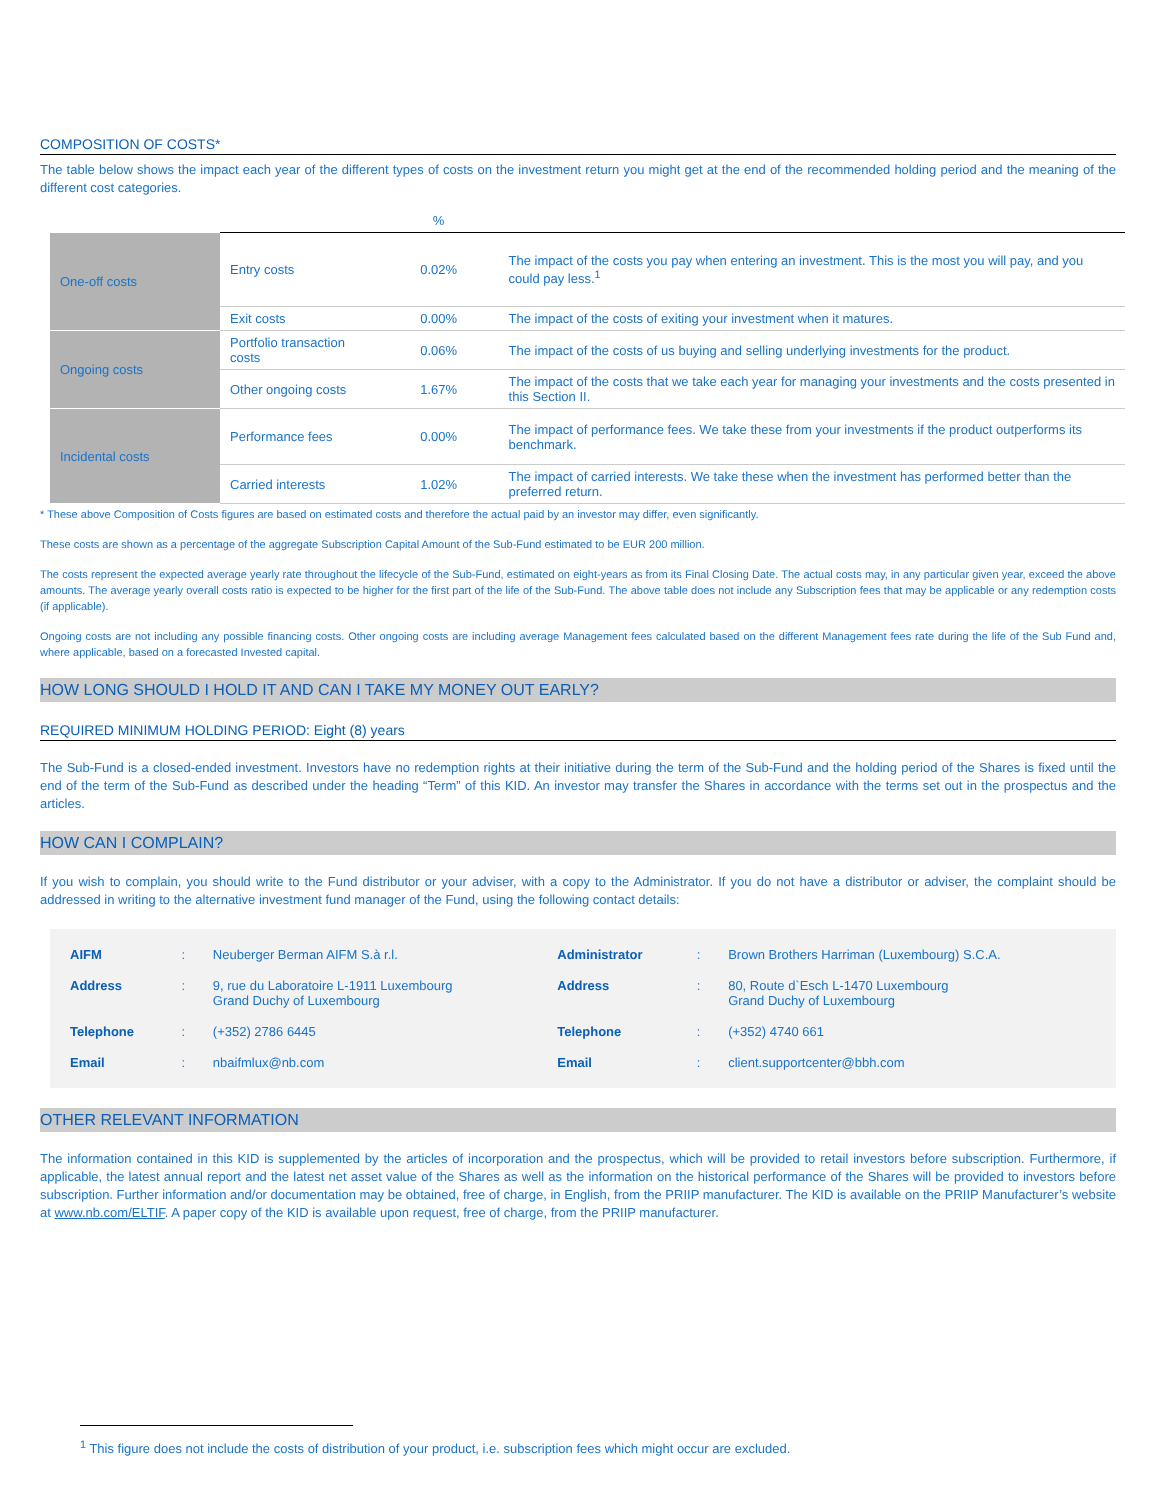COMPOSITION OF COSTS*
The table below shows the impact each year of the different types of costs on the investment return you might get at the end of the recommended holding period and the meaning of the different cost categories.
| | | % | |
| One-off costs | Entry costs | 0.02% | The impact of the costs you pay when entering an investment. This is the most you will pay, and you could pay less.<sup>1</sup> |
| | Exit costs | 0.00% | The impact of the costs of exiting your investment when it matures. |
| Ongoing costs | Portfolio transaction costs | 0.06% | The impact of the costs of us buying and selling underlying investments for the product. |
| | Other ongoing costs | 1.67% | The impact of the costs that we take each year for managing your investments and the costs presented in this Section II. |
| Incidental costs | Performance fees | 0.00% | The impact of performance fees. We take these from your investments if the product outperforms its benchmark. |
| | Carried interests | 1.02% | The impact of carried interests. We take these when the investment has performed better than the preferred return. |
* These above Composition of Costs figures are based on estimated costs and therefore the actual paid by an investor may differ, even significantly.
These costs are shown as a percentage of the aggregate Subscription Capital Amount of the Sub-Fund estimated to be EUR 200 million.
The costs represent the expected average yearly rate throughout the lifecycle of the Sub-Fund, estimated on eight-years as from its Final Closing Date. The actual costs may, in any particular given year, exceed the above amounts. The average yearly overall costs ratio is expected to be higher for the first part of the life of the Sub-Fund. The above table does not include any Subscription fees that may be applicable or any redemption costs (if applicable).
Ongoing costs are not including any possible financing costs. Other ongoing costs are including average Management fees calculated based on the different Management fees rate during the life of the Sub Fund and, where applicable, based on a forecasted Invested capital.
HOW LONG SHOULD I HOLD IT AND CAN I TAKE MY MONEY OUT EARLY?
REQUIRED MINIMUM HOLDING PERIOD: Eight (8) years
The Sub-Fund is a closed-ended investment. Investors have no redemption rights at their initiative during the term of the Sub-Fund and the holding period of the Shares is fixed until the end of the term of the Sub-Fund as described under the heading “Term” of this KID. An investor may transfer the Shares in accordance with the terms set out in the prospectus and the articles.
HOW CAN I COMPLAIN?
If you wish to complain, you should write to the Fund distributor or your adviser, with a copy to the Administrator. If you do not have a distributor or adviser, the complaint should be addressed in writing to the alternative investment fund manager of the Fund, using the following contact details:
| AIFM | : | Neuberger Berman AIFM S.à r.l. | Administrator | : | Brown Brothers Harriman (Luxembourg) S.C.A. |
| Address | : | 9, rue du Laboratoire L-1911 Luxembourg Grand Duchy of Luxembourg | Address | : | 80, Route d`Esch L-1470 Luxembourg Grand Duchy of Luxembourg |
| Telephone | : | (+352) 2786 6445 | Telephone | : | (+352) 4740 661 |
| Email | : | nbaifmlux@nb.com | Email | : | client.supportcenter@bbh.com |
OTHER RELEVANT INFORMATION
The information contained in this KID is supplemented by the articles of incorporation and the prospectus, which will be provided to retail investors before subscription. Furthermore, if applicable, the latest annual report and the latest net asset value of the Shares as well as the information on the historical performance of the Shares will be provided to investors before subscription. Further information and/or documentation may be obtained, free of charge, in English, from the PRIIP manufacturer. The KID is available on the PRIIP Manufacturer’s website at www.nb.com/ELTIF. A paper copy of the KID is available upon request, free of charge, from the PRIIP manufacturer.
<sup>1</sup> This figure does not include the costs of distribution of your product, i.e. subscription fees which might occur are excluded.